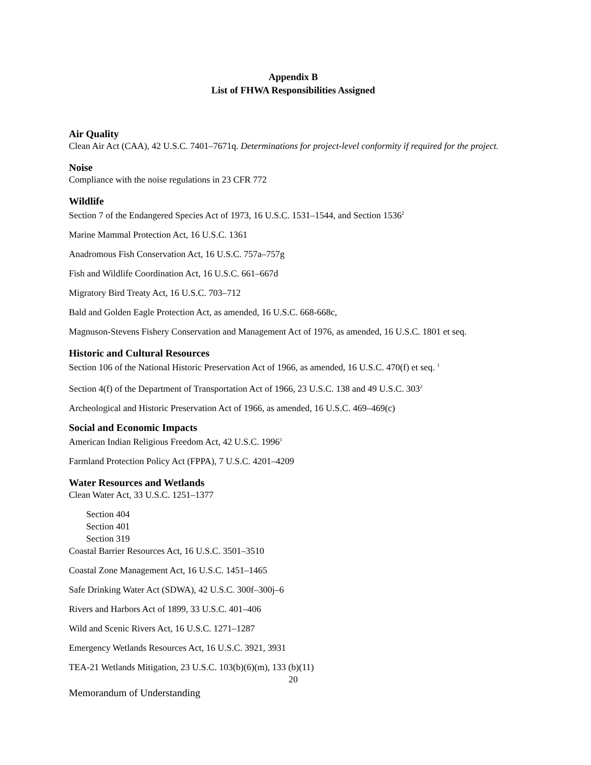Appendix B
List of FHWA Responsibilities Assigned
Air Quality
Clean Air Act (CAA), 42 U.S.C. 7401–7671q. Determinations for project-level conformity if required for the project.
Noise
Compliance with the noise regulations in 23 CFR 772
Wildlife
Section 7 of the Endangered Species Act of 1973, 16 U.S.C. 1531–1544, and Section 1536<sup>2</sup>
Marine Mammal Protection Act, 16 U.S.C. 1361
Anadromous Fish Conservation Act, 16 U.S.C. 757a–757g
Fish and Wildlife Coordination Act, 16 U.S.C. 661–667d
Migratory Bird Treaty Act, 16 U.S.C. 703–712
Bald and Golden Eagle Protection Act, as amended, 16 U.S.C. 668-668c,
Magnuson-Stevens Fishery Conservation and Management Act of 1976, as amended, 16 U.S.C. 1801 et seq.
Historic and Cultural Resources
Section 106 of the National Historic Preservation Act of 1966, as amended, 16 U.S.C. 470(f) et seq. <sup>1</sup>
Section 4(f) of the Department of Transportation Act of 1966, 23 U.S.C. 138 and 49 U.S.C. 303<sup>2</sup>
Archeological and Historic Preservation Act of 1966, as amended, 16 U.S.C. 469–469(c)
Social and Economic Impacts
American Indian Religious Freedom Act, 42 U.S.C. 1996<sup>1</sup>
Farmland Protection Policy Act (FPPA), 7 U.S.C. 4201–4209
Water Resources and Wetlands
Clean Water Act, 33 U.S.C. 1251–1377
Section 404
Section 401
Section 319
Coastal Barrier Resources Act, 16 U.S.C. 3501–3510
Coastal Zone Management Act, 16 U.S.C. 1451–1465
Safe Drinking Water Act (SDWA), 42 U.S.C. 300f–300j–6
Rivers and Harbors Act of 1899, 33 U.S.C. 401–406
Wild and Scenic Rivers Act, 16 U.S.C. 1271–1287
Emergency Wetlands Resources Act, 16 U.S.C. 3921, 3931
TEA-21 Wetlands Mitigation, 23 U.S.C. 103(b)(6)(m), 133 (b)(11)
20
Memorandum of Understanding